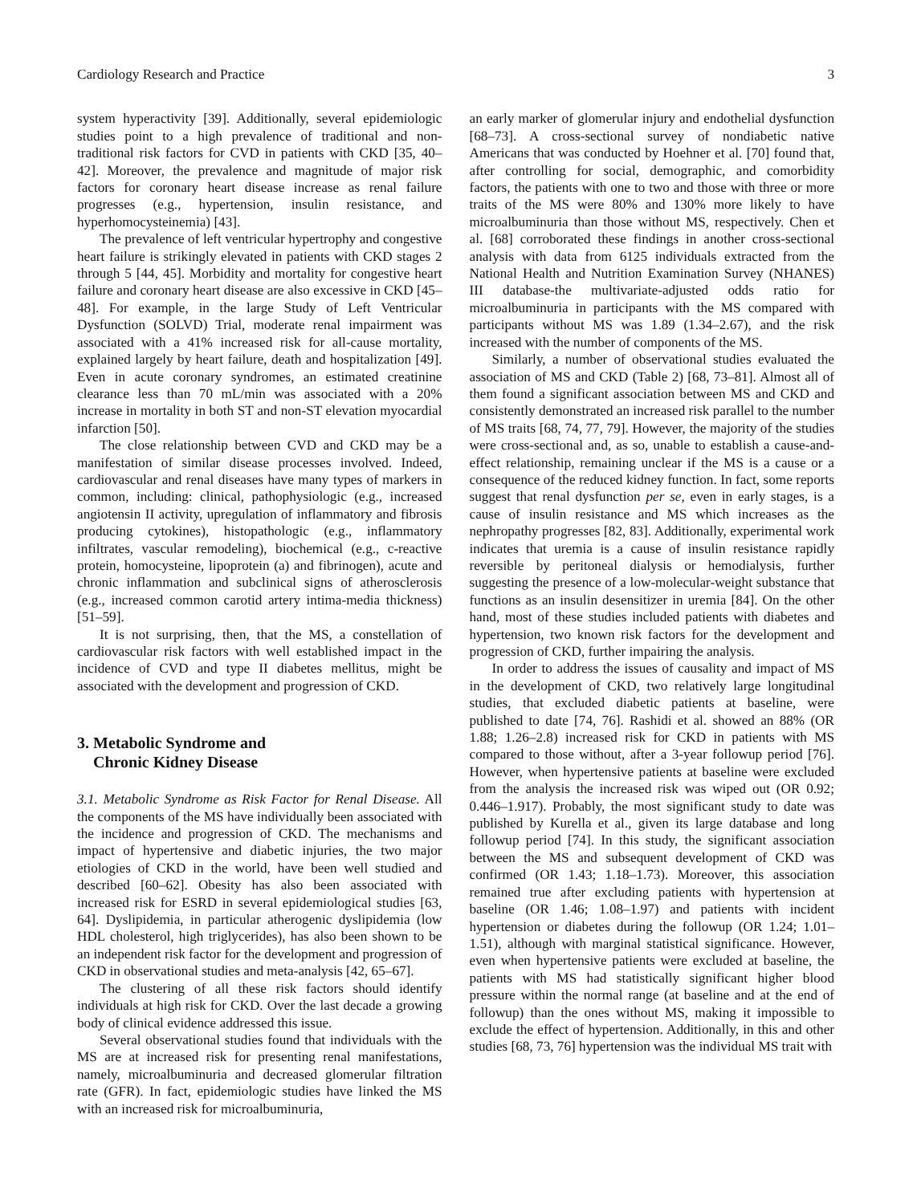Cardiology Research and Practice 3
system hyperactivity [39]. Additionally, several epidemiologic studies point to a high prevalence of traditional and non-traditional risk factors for CVD in patients with CKD [35, 40–42]. Moreover, the prevalence and magnitude of major risk factors for coronary heart disease increase as renal failure progresses (e.g., hypertension, insulin resistance, and hyperhomocysteinemia) [43].
The prevalence of left ventricular hypertrophy and congestive heart failure is strikingly elevated in patients with CKD stages 2 through 5 [44, 45]. Morbidity and mortality for congestive heart failure and coronary heart disease are also excessive in CKD [45–48]. For example, in the large Study of Left Ventricular Dysfunction (SOLVD) Trial, moderate renal impairment was associated with a 41% increased risk for all-cause mortality, explained largely by heart failure, death and hospitalization [49]. Even in acute coronary syndromes, an estimated creatinine clearance less than 70 mL/min was associated with a 20% increase in mortality in both ST and non-ST elevation myocardial infarction [50].
The close relationship between CVD and CKD may be a manifestation of similar disease processes involved. Indeed, cardiovascular and renal diseases have many types of markers in common, including: clinical, pathophysiologic (e.g., increased angiotensin II activity, upregulation of inflammatory and fibrosis producing cytokines), histopathologic (e.g., inflammatory infiltrates, vascular remodeling), biochemical (e.g., c-reactive protein, homocysteine, lipoprotein (a) and fibrinogen), acute and chronic inflammation and subclinical signs of atherosclerosis (e.g., increased common carotid artery intima-media thickness) [51–59].
It is not surprising, then, that the MS, a constellation of cardiovascular risk factors with well established impact in the incidence of CVD and type II diabetes mellitus, might be associated with the development and progression of CKD.
3. Metabolic Syndrome and
Chronic Kidney Disease
3.1. Metabolic Syndrome as Risk Factor for Renal Disease. All the components of the MS have individually been associated with the incidence and progression of CKD. The mechanisms and impact of hypertensive and diabetic injuries, the two major etiologies of CKD in the world, have been well studied and described [60–62]. Obesity has also been associated with increased risk for ESRD in several epidemiological studies [63, 64]. Dyslipidemia, in particular atherogenic dyslipidemia (low HDL cholesterol, high triglycerides), has also been shown to be an independent risk factor for the development and progression of CKD in observational studies and meta-analysis [42, 65–67].
The clustering of all these risk factors should identify individuals at high risk for CKD. Over the last decade a growing body of clinical evidence addressed this issue.
Several observational studies found that individuals with the MS are at increased risk for presenting renal manifestations, namely, microalbuminuria and decreased glomerular filtration rate (GFR). In fact, epidemiologic studies have linked the MS with an increased risk for microalbuminuria,
an early marker of glomerular injury and endothelial dysfunction [68–73]. A cross-sectional survey of nondiabetic native Americans that was conducted by Hoehner et al. [70] found that, after controlling for social, demographic, and comorbidity factors, the patients with one to two and those with three or more traits of the MS were 80% and 130% more likely to have microalbuminuria than those without MS, respectively. Chen et al. [68] corroborated these findings in another cross-sectional analysis with data from 6125 individuals extracted from the National Health and Nutrition Examination Survey (NHANES) III database-the multivariate-adjusted odds ratio for microalbuminuria in participants with the MS compared with participants without MS was 1.89 (1.34–2.67), and the risk increased with the number of components of the MS.
Similarly, a number of observational studies evaluated the association of MS and CKD (Table 2) [68, 73–81]. Almost all of them found a significant association between MS and CKD and consistently demonstrated an increased risk parallel to the number of MS traits [68, 74, 77, 79]. However, the majority of the studies were cross-sectional and, as so, unable to establish a cause-and-effect relationship, remaining unclear if the MS is a cause or a consequence of the reduced kidney function. In fact, some reports suggest that renal dysfunction per se, even in early stages, is a cause of insulin resistance and MS which increases as the nephropathy progresses [82, 83]. Additionally, experimental work indicates that uremia is a cause of insulin resistance rapidly reversible by peritoneal dialysis or hemodialysis, further suggesting the presence of a low-molecular-weight substance that functions as an insulin desensitizer in uremia [84]. On the other hand, most of these studies included patients with diabetes and hypertension, two known risk factors for the development and progression of CKD, further impairing the analysis.
In order to address the issues of causality and impact of MS in the development of CKD, two relatively large longitudinal studies, that excluded diabetic patients at baseline, were published to date [74, 76]. Rashidi et al. showed an 88% (OR 1.88; 1.26–2.8) increased risk for CKD in patients with MS compared to those without, after a 3-year followup period [76]. However, when hypertensive patients at baseline were excluded from the analysis the increased risk was wiped out (OR 0.92; 0.446–1.917). Probably, the most significant study to date was published by Kurella et al., given its large database and long followup period [74]. In this study, the significant association between the MS and subsequent development of CKD was confirmed (OR 1.43; 1.18–1.73). Moreover, this association remained true after excluding patients with hypertension at baseline (OR 1.46; 1.08–1.97) and patients with incident hypertension or diabetes during the followup (OR 1.24; 1.01–1.51), although with marginal statistical significance. However, even when hypertensive patients were excluded at baseline, the patients with MS had statistically significant higher blood pressure within the normal range (at baseline and at the end of followup) than the ones without MS, making it impossible to exclude the effect of hypertension. Additionally, in this and other studies [68, 73, 76] hypertension was the individual MS trait with